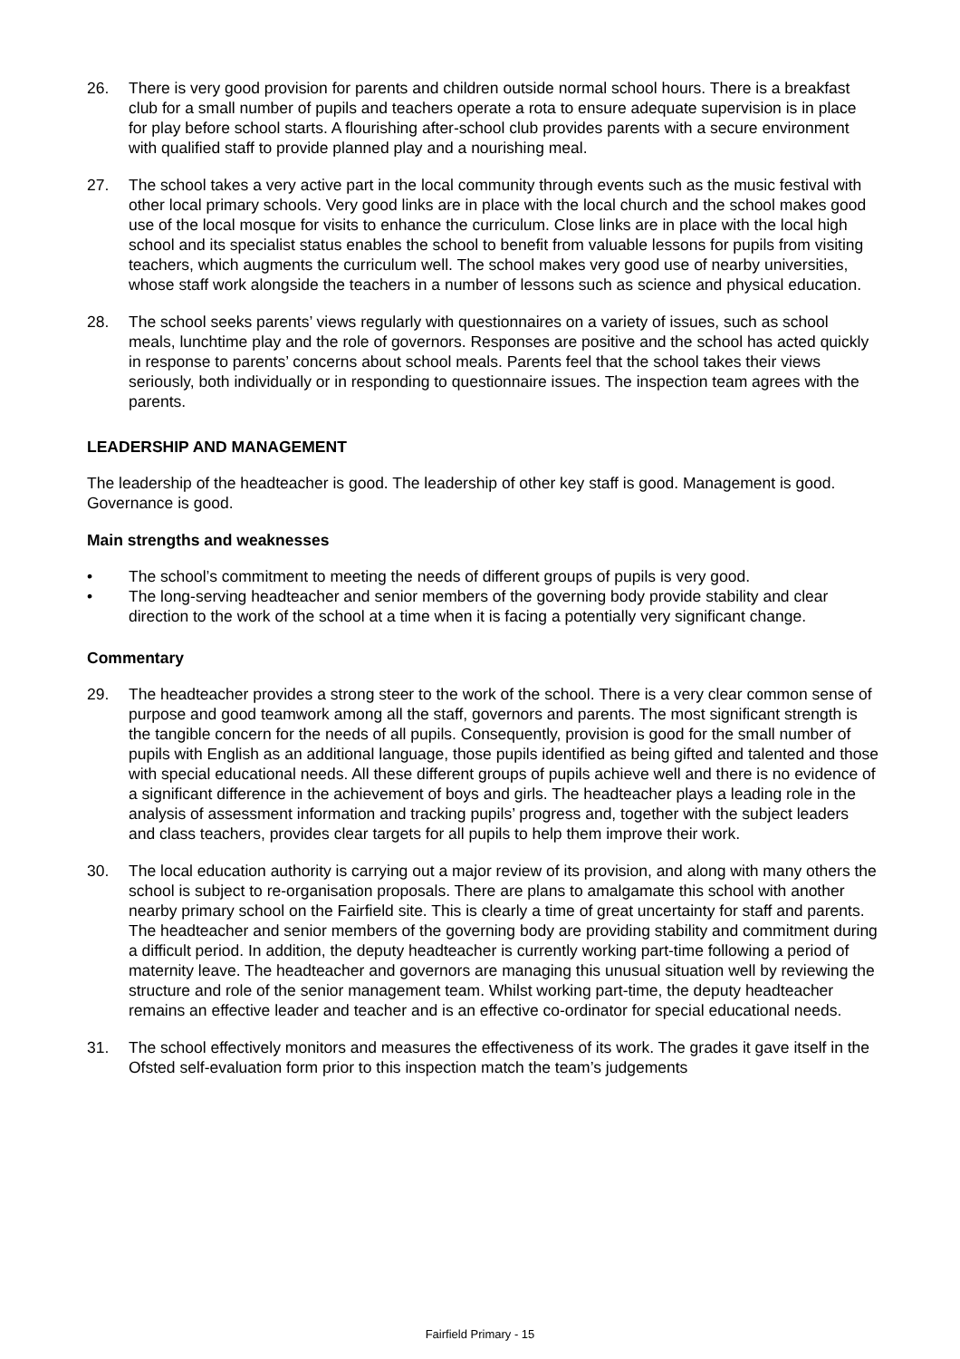26. There is very good provision for parents and children outside normal school hours. There is a breakfast club for a small number of pupils and teachers operate a rota to ensure adequate supervision is in place for play before school starts. A flourishing after-school club provides parents with a secure environment with qualified staff to provide planned play and a nourishing meal.
27. The school takes a very active part in the local community through events such as the music festival with other local primary schools. Very good links are in place with the local church and the school makes good use of the local mosque for visits to enhance the curriculum. Close links are in place with the local high school and its specialist status enables the school to benefit from valuable lessons for pupils from visiting teachers, which augments the curriculum well. The school makes very good use of nearby universities, whose staff work alongside the teachers in a number of lessons such as science and physical education.
28. The school seeks parents’ views regularly with questionnaires on a variety of issues, such as school meals, lunchtime play and the role of governors. Responses are positive and the school has acted quickly in response to parents’ concerns about school meals. Parents feel that the school takes their views seriously, both individually or in responding to questionnaire issues. The inspection team agrees with the parents.
LEADERSHIP AND MANAGEMENT
The leadership of the headteacher is good. The leadership of other key staff is good. Management is good. Governance is good.
Main strengths and weaknesses
• The school’s commitment to meeting the needs of different groups of pupils is very good.
• The long-serving headteacher and senior members of the governing body provide stability and clear direction to the work of the school at a time when it is facing a potentially very significant change.
Commentary
29. The headteacher provides a strong steer to the work of the school. There is a very clear common sense of purpose and good teamwork among all the staff, governors and parents. The most significant strength is the tangible concern for the needs of all pupils. Consequently, provision is good for the small number of pupils with English as an additional language, those pupils identified as being gifted and talented and those with special educational needs. All these different groups of pupils achieve well and there is no evidence of a significant difference in the achievement of boys and girls. The headteacher plays a leading role in the analysis of assessment information and tracking pupils’ progress and, together with the subject leaders and class teachers, provides clear targets for all pupils to help them improve their work.
30. The local education authority is carrying out a major review of its provision, and along with many others the school is subject to re-organisation proposals. There are plans to amalgamate this school with another nearby primary school on the Fairfield site. This is clearly a time of great uncertainty for staff and parents. The headteacher and senior members of the governing body are providing stability and commitment during a difficult period. In addition, the deputy headteacher is currently working part-time following a period of maternity leave. The headteacher and governors are managing this unusual situation well by reviewing the structure and role of the senior management team. Whilst working part-time, the deputy headteacher remains an effective leader and teacher and is an effective co-ordinator for special educational needs.
31. The school effectively monitors and measures the effectiveness of its work. The grades it gave itself in the Ofsted self-evaluation form prior to this inspection match the team’s judgements
Fairfield Primary - 15